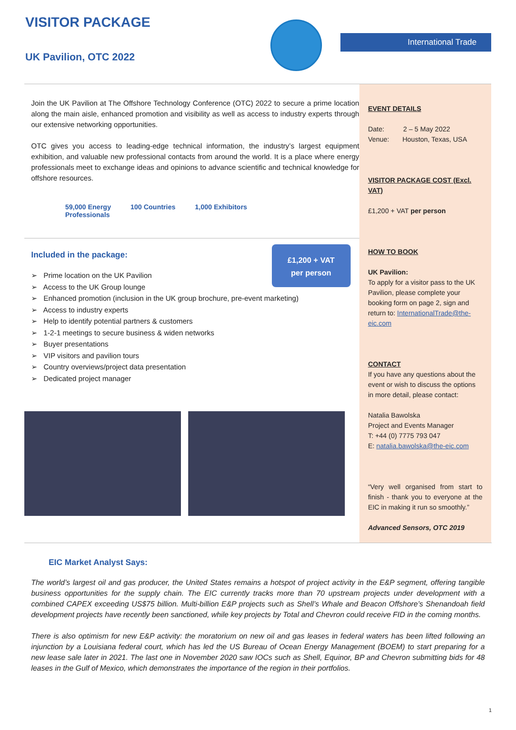VISITOR PACKAGE
UK Pavilion, OTC 2022
International Trade
Join the UK Pavilion at The Offshore Technology Conference (OTC) 2022 to secure a prime location along the main aisle, enhanced promotion and visibility as well as access to industry experts through our extensive networking opportunities.
OTC gives you access to leading-edge technical information, the industry’s largest equipment exhibition, and valuable new professional contacts from around the world. It is a place where energy professionals meet to exchange ideas and opinions to advance scientific and technical knowledge for offshore resources.
59,000 Energy
Professionals
100 Countries 1,000 Exhibitors
Included in the package:
£1,200 + VAT
per person
➢ Prime location on the UK Pavilion
➢ Access to the UK Group lounge
➢ Enhanced promotion (inclusion in the UK group brochure, pre-event marketing)
➢ Access to industry experts
➢ Help to identify potential partners & customers
➢ 1-2-1 meetings to secure business & widen networks
➢ Buyer presentations
➢ VIP visitors and pavilion tours
➢ Country overviews/project data presentation
➢ Dedicated project manager
EVENT DETAILS
Date: 2 – 5 May 2022
Venue: Houston, Texas, USA
VISITOR PACKAGE COST (Excl. VAT)
£1,200 + VAT per person
HOW TO BOOK
UK Pavilion:
To apply for a visitor pass to the UK Pavilion, please complete your booking form on page 2, sign and return to: InternationalTrade@the-eic.com
CONTACT
If you have any questions about the event or wish to discuss the options in more detail, please contact:
Natalia Bawolska
Project and Events Manager
T: +44 (0) 7775 793 047
E: natalia.bawolska@the-eic.com
“Very well organised from start to finish - thank you to everyone at the EIC in making it run so smoothly.”
Advanced Sensors, OTC 2019
EIC Market Analyst Says:
The world’s largest oil and gas producer, the United States remains a hotspot of project activity in the E&P segment, offering tangible business opportunities for the supply chain. The EIC currently tracks more than 70 upstream projects under development with a combined CAPEX exceeding US$75 billion. Multi-billion E&P projects such as Shell’s Whale and Beacon Offshore’s Shenandoah field development projects have recently been sanctioned, while key projects by Total and Chevron could receive FID in the coming months.
There is also optimism for new E&P activity: the moratorium on new oil and gas leases in federal waters has been lifted following an injunction by a Louisiana federal court, which has led the US Bureau of Ocean Energy Management (BOEM) to start preparing for a new lease sale later in 2021. The last one in November 2020 saw IOCs such as Shell, Equinor, BP and Chevron submitting bids for 48 leases in the Gulf of Mexico, which demonstrates the importance of the region in their portfolios.
1